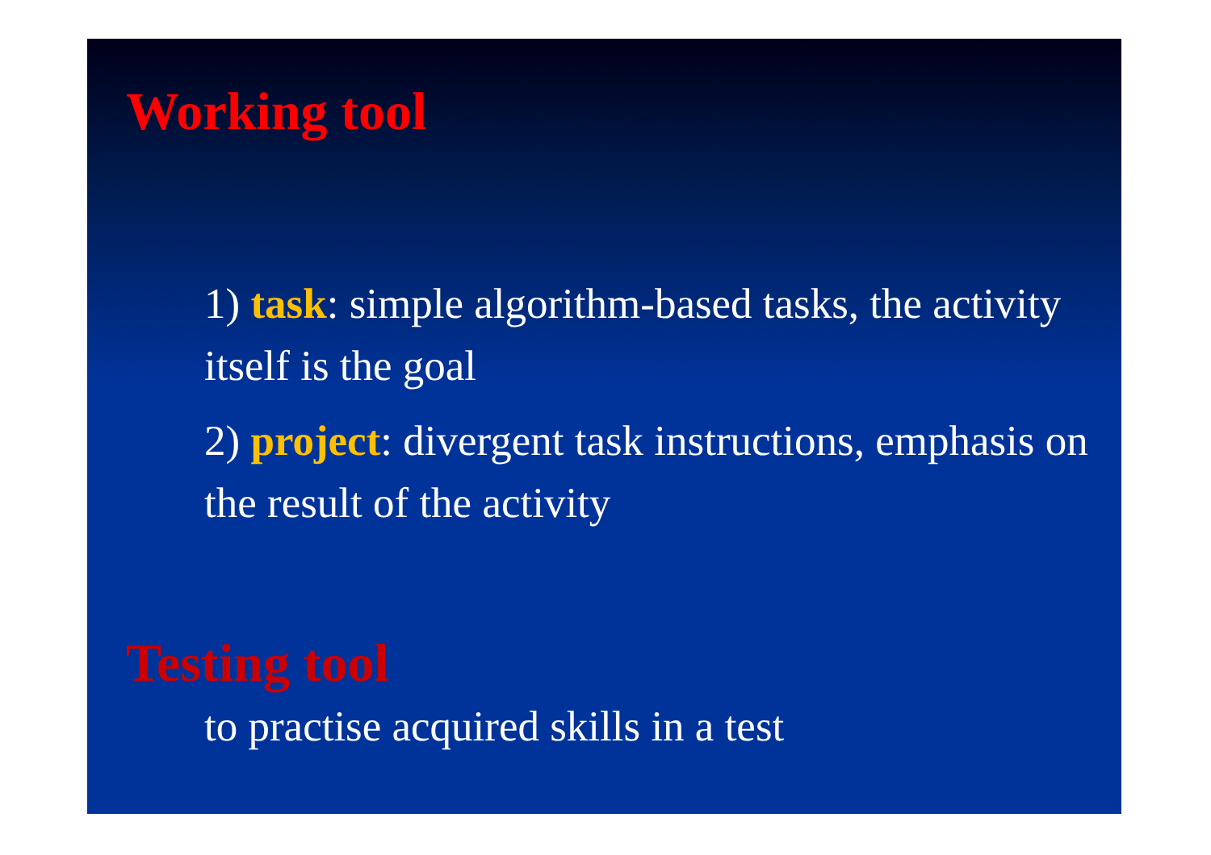Working tool
1) task: simple algorithm-based tasks, the activity itself is the goal
2) project: divergent task instructions, emphasis on the result of the activity
Testing tool
to practise acquired skills in a test